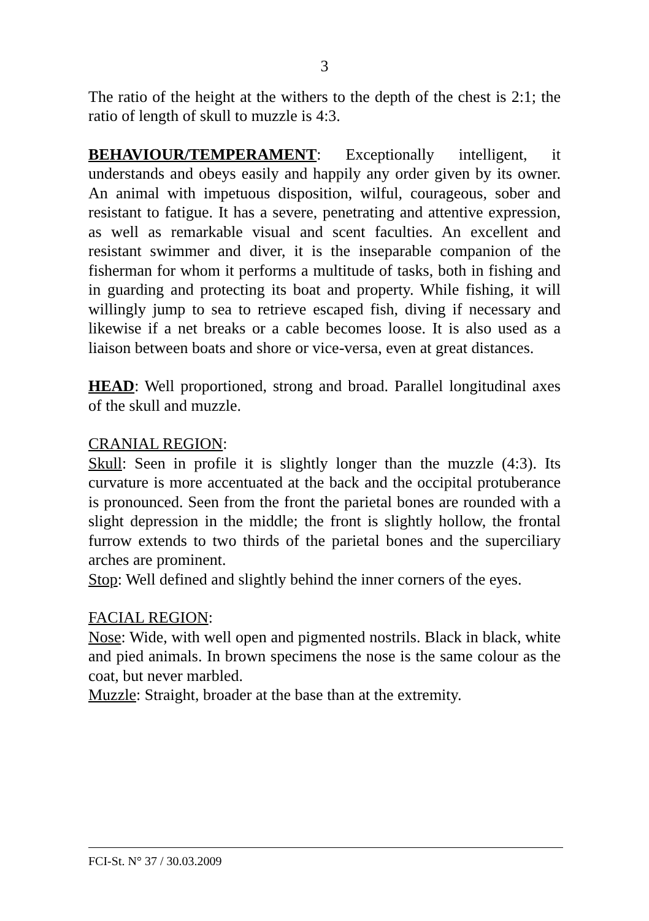3
The ratio of the height at the withers to the depth of the chest is 2:1; the ratio of length of skull to muzzle is 4:3.
BEHAVIOUR/TEMPERAMENT: Exceptionally intelligent, it understands and obeys easily and happily any order given by its owner. An animal with impetuous disposition, wilful, courageous, sober and resistant to fatigue. It has a severe, penetrating and attentive expression, as well as remarkable visual and scent faculties. An excellent and resistant swimmer and diver, it is the inseparable companion of the fisherman for whom it performs a multitude of tasks, both in fishing and in guarding and protecting its boat and property. While fishing, it will willingly jump to sea to retrieve escaped fish, diving if necessary and likewise if a net breaks or a cable becomes loose. It is also used as a liaison between boats and shore or vice-versa, even at great distances.
HEAD: Well proportioned, strong and broad. Parallel longitudinal axes of the skull and muzzle.
CRANIAL REGION:
Skull: Seen in profile it is slightly longer than the muzzle (4:3). Its curvature is more accentuated at the back and the occipital protuberance is pronounced. Seen from the front the parietal bones are rounded with a slight depression in the middle; the front is slightly hollow, the frontal furrow extends to two thirds of the parietal bones and the superciliary arches are prominent.
Stop: Well defined and slightly behind the inner corners of the eyes.
FACIAL REGION:
Nose: Wide, with well open and pigmented nostrils. Black in black, white and pied animals. In brown specimens the nose is the same colour as the coat, but never marbled.
Muzzle: Straight, broader at the base than at the extremity.
FCI-St. N° 37 / 30.03.2009